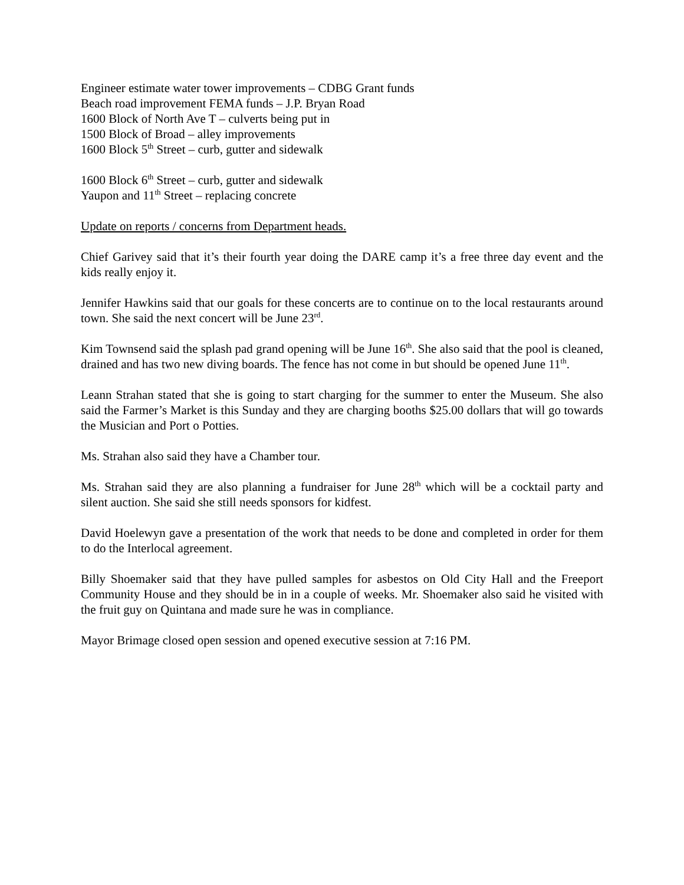Engineer estimate water tower improvements – CDBG Grant funds
Beach road improvement FEMA funds – J.P. Bryan Road
1600 Block of North Ave T – culverts being put in
1500 Block of Broad – alley improvements
1600 Block 5<sup>th</sup> Street – curb, gutter and sidewalk
1600 Block 6<sup>th</sup> Street – curb, gutter and sidewalk
Yaupon and 11<sup>th</sup> Street – replacing concrete
Update on reports / concerns from Department heads.
Chief Garivey said that it’s their fourth year doing the DARE camp it’s a free three day event and the kids really enjoy it.
Jennifer Hawkins said that our goals for these concerts are to continue on to the local restaurants around town. She said the next concert will be June 23<sup>rd</sup>.
Kim Townsend said the splash pad grand opening will be June 16<sup>th</sup>. She also said that the pool is cleaned, drained and has two new diving boards. The fence has not come in but should be opened June 11<sup>th</sup>.
Leann Strahan stated that she is going to start charging for the summer to enter the Museum. She also said the Farmer’s Market is this Sunday and they are charging booths $25.00 dollars that will go towards the Musician and Port o Potties.
Ms. Strahan also said they have a Chamber tour.
Ms. Strahan said they are also planning a fundraiser for June 28<sup>th</sup> which will be a cocktail party and silent auction. She said she still needs sponsors for kidfest.
David Hoelewyn gave a presentation of the work that needs to be done and completed in order for them to do the Interlocal agreement.
Billy Shoemaker said that they have pulled samples for asbestos on Old City Hall and the Freeport Community House and they should be in in a couple of weeks. Mr. Shoemaker also said he visited with the fruit guy on Quintana and made sure he was in compliance.
Mayor Brimage closed open session and opened executive session at 7:16 PM.